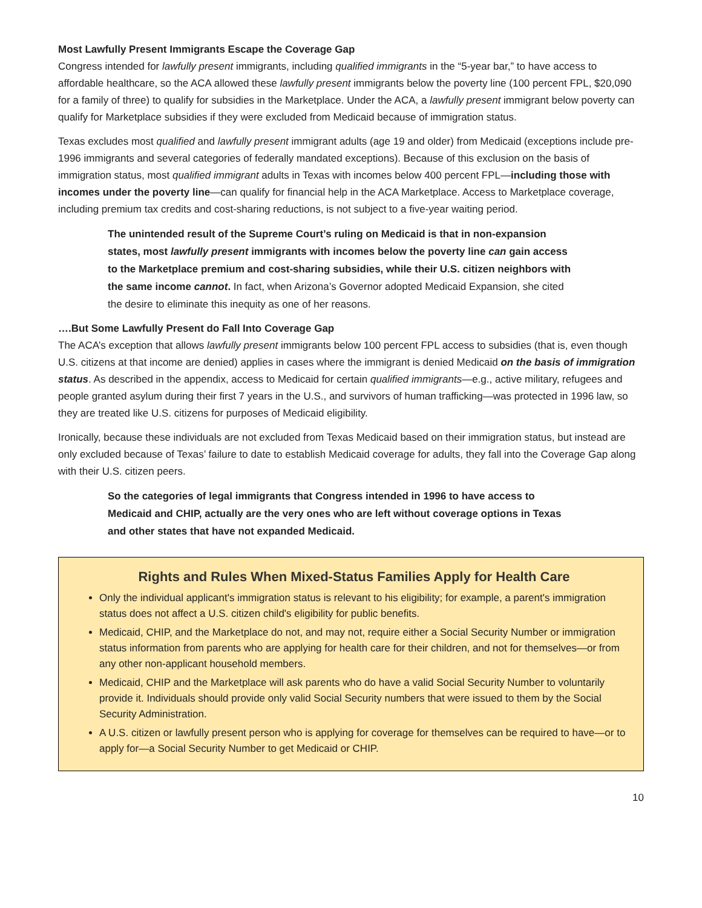Most Lawfully Present Immigrants Escape the Coverage Gap
Congress intended for lawfully present immigrants, including qualified immigrants in the “5-year bar,” to have access to affordable healthcare, so the ACA allowed these lawfully present immigrants below the poverty line (100 percent FPL, $20,090 for a family of three) to qualify for subsidies in the Marketplace. Under the ACA, a lawfully present immigrant below poverty can qualify for Marketplace subsidies if they were excluded from Medicaid because of immigration status.
Texas excludes most qualified and lawfully present immigrant adults (age 19 and older) from Medicaid (exceptions include pre-1996 immigrants and several categories of federally mandated exceptions). Because of this exclusion on the basis of immigration status, most qualified immigrant adults in Texas with incomes below 400 percent FPL—including those with incomes under the poverty line—can qualify for financial help in the ACA Marketplace. Access to Marketplace coverage, including premium tax credits and cost-sharing reductions, is not subject to a five-year waiting period.
The unintended result of the Supreme Court’s ruling on Medicaid is that in non-expansion states, most lawfully present immigrants with incomes below the poverty line can gain access to the Marketplace premium and cost-sharing subsidies, while their U.S. citizen neighbors with the same income cannot. In fact, when Arizona’s Governor adopted Medicaid Expansion, she cited the desire to eliminate this inequity as one of her reasons.
….But Some Lawfully Present do Fall Into Coverage Gap
The ACA’s exception that allows lawfully present immigrants below 100 percent FPL access to subsidies (that is, even though U.S. citizens at that income are denied) applies in cases where the immigrant is denied Medicaid on the basis of immigration status. As described in the appendix, access to Medicaid for certain qualified immigrants—e.g., active military, refugees and people granted asylum during their first 7 years in the U.S., and survivors of human trafficking—was protected in 1996 law, so they are treated like U.S. citizens for purposes of Medicaid eligibility.
Ironically, because these individuals are not excluded from Texas Medicaid based on their immigration status, but instead are only excluded because of Texas’ failure to date to establish Medicaid coverage for adults, they fall into the Coverage Gap along with their U.S. citizen peers.
So the categories of legal immigrants that Congress intended in 1996 to have access to Medicaid and CHIP, actually are the very ones who are left without coverage options in Texas and other states that have not expanded Medicaid.
Rights and Rules When Mixed-Status Families Apply for Health Care
Only the individual applicant's immigration status is relevant to his eligibility; for example, a parent's immigration status does not affect a U.S. citizen child's eligibility for public benefits.
Medicaid, CHIP, and the Marketplace do not, and may not, require either a Social Security Number or immigration status information from parents who are applying for health care for their children, and not for themselves—or from any other non-applicant household members.
Medicaid, CHIP and the Marketplace will ask parents who do have a valid Social Security Number to voluntarily provide it. Individuals should provide only valid Social Security numbers that were issued to them by the Social Security Administration.
A U.S. citizen or lawfully present person who is applying for coverage for themselves can be required to have—or to apply for—a Social Security Number to get Medicaid or CHIP.
10